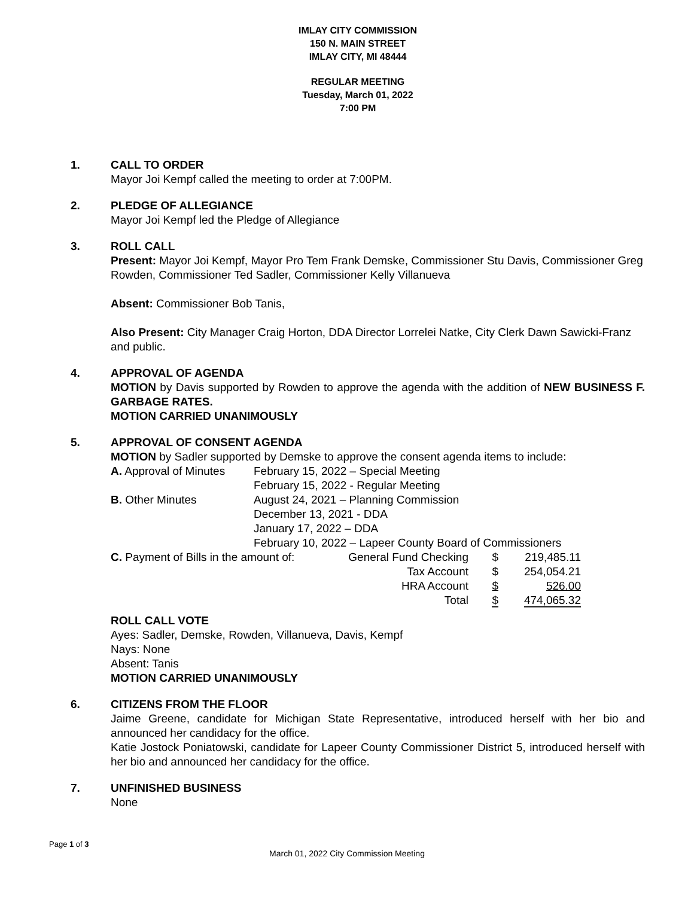IMLAY CITY COMMISSION
150 N. MAIN STREET
IMLAY CITY, MI 48444
REGULAR MEETING
Tuesday, March 01, 2022
7:00 PM
1. CALL TO ORDER
Mayor Joi Kempf called the meeting to order at 7:00PM.
2. PLEDGE OF ALLEGIANCE
Mayor Joi Kempf led the Pledge of Allegiance
3. ROLL CALL
Present: Mayor Joi Kempf, Mayor Pro Tem Frank Demske, Commissioner Stu Davis, Commissioner Greg Rowden, Commissioner Ted Sadler, Commissioner Kelly Villanueva
Absent: Commissioner Bob Tanis,
Also Present: City Manager Craig Horton, DDA Director Lorrelei Natke, City Clerk Dawn Sawicki-Franz and public.
4. APPROVAL OF AGENDA
MOTION by Davis supported by Rowden to approve the agenda with the addition of NEW BUSINESS F. GARBAGE RATES.
MOTION CARRIED UNANIMOUSLY
5. APPROVAL OF CONSENT AGENDA
MOTION by Sadler supported by Demske to approve the consent agenda items to include:
| A. Approval of Minutes | February 15, 2022 – Special Meeting |
| | February 15, 2022 - Regular Meeting |
| B. Other Minutes | August 24, 2021 – Planning Commission |
| | December 13, 2021 - DDA |
| | January 17, 2022 – DDA |
| | February 10, 2022 – Lapeer County Board of Commissioners |
| C. Payment of Bills in the amount of: | General Fund Checking | $ | 219,485.11 |
| | Tax Account | $ | 254,054.21 |
| | HRA Account | $ | 526.00 |
| | Total | $ | 474,065.32 |
ROLL CALL VOTE
Ayes: Sadler, Demske, Rowden, Villanueva, Davis, Kempf
Nays: None
Absent: Tanis
MOTION CARRIED UNANIMOUSLY
6. CITIZENS FROM THE FLOOR
Jaime Greene, candidate for Michigan State Representative, introduced herself with her bio and announced her candidacy for the office.
Katie Jostock Poniatowski, candidate for Lapeer County Commissioner District 5, introduced herself with her bio and announced her candidacy for the office.
7. UNFINISHED BUSINESS
None
Page 1 of 3
March 01, 2022 City Commission Meeting